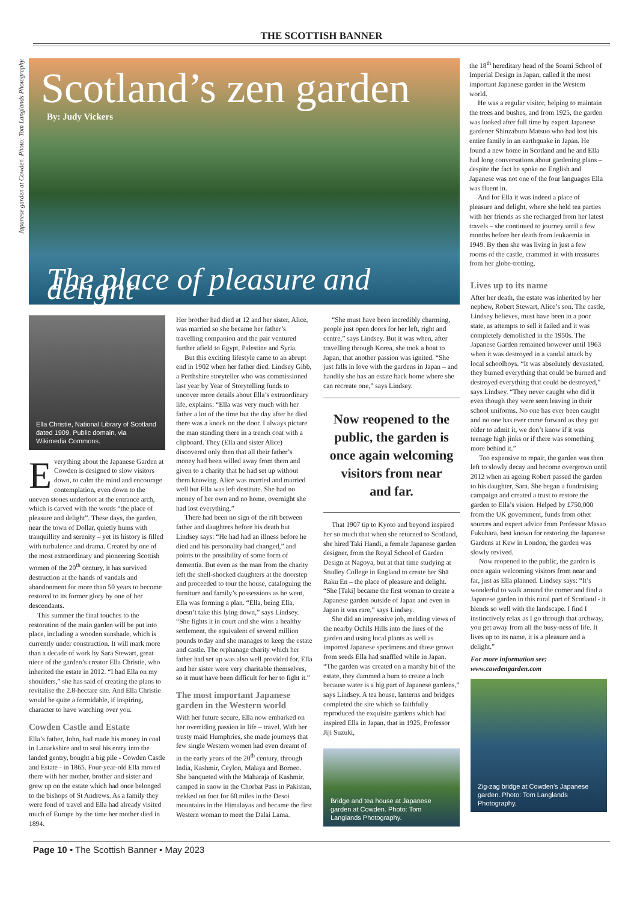THE SCOTTISH BANNER
Japanese garden at Cowden. Photo: Tom Langlands Photography.
Scotland’s zen garden
By: Judy Vickers
The place of pleasure and delight
the 18<sup>th</sup> hereditary head of the Soami School of Imperial Design in Japan, called it the most important Japanese garden in the Western world.
He was a regular visitor, helping to maintain the trees and bushes, and from 1925, the garden was looked after full time by expert Japanese gardener Shinzaburo Matsuo who had lost his entire family in an earthquake in Japan. He found a new home in Scotland and he and Ella had long conversations about gardening plans – despite the fact he spoke no English and Japanese was not one of the four languages Ella was fluent in.
And for Ella it was indeed a place of pleasure and delight, where she held tea parties with her friends as she recharged from her latest travels – she continued to journey until a few months before her death from leukaemia in 1949. By then she was living in just a few rooms of the castle, crammed in with treasures from her globe-trotting.
Ella Christie, National Library of Scotland dated 1909, Public domain, via Wikimedia Commons.
Everything about the Japanese Garden at Cowden is designed to slow visitors down, to calm the mind and encourage contemplation, even down to the uneven stones underfoot at the entrance arch, which is carved with the words “the place of pleasure and delight”. These days, the garden, near the town of Dollar, quietly hums with tranquillity and serenity – yet its history is filled with turbulence and drama. Created by one of the most extraordinary and pioneering Scottish women of the 20<sup>th</sup> century, it has survived destruction at the hands of vandals and abandonment for more than 50 years to become restored to its former glory by one of her descendants.
This summer the final touches to the restoration of the main garden will be put into place, including a wooden sunshade, which is currently under construction. It will mark more than a decade of work by Sara Stewart, great niece of the garden’s creator Ella Christie, who inherited the estate in 2012. “I had Ella on my shoulders,” she has said of creating the plans to revitalise the 2.8-hectare site. And Ella Christie would be quite a formidable, if inspiring, character to have watching over you.
Cowden Castle and Estate
Ella’s father, John, had made his money in coal in Lanarkshire and to seal his entry into the landed gentry, bought a big pile - Cowden Castle and Estate - in 1865. Four-year-old Ella moved there with her mother, brother and sister and grew up on the estate which had once belonged to the bishops of St Andrews. As a family they were fond of travel and Ella had already visited much of Europe by the time her mother died in 1894.
Her brother had died at 12 and her sister, Alice, was married so she became her father’s travelling companion and the pair ventured further afield to Egypt, Palestine and Syria.
But this exciting lifestyle came to an abrupt end in 1902 when her father died. Lindsey Gibb, a Perthshire storyteller who was commissioned last year by Year of Storytelling funds to uncover more details about Ella’s extraordinary life, explains: “Ella was very much with her father a lot of the time but the day after he died there was a knock on the door. I always picture the man standing there in a trench coat with a clipboard. They (Ella and sister Alice) discovered only then that all their father’s money had been willed away from them and given to a charity that he had set up without them knowing. Alice was married and married well but Ella was left destitute. She had no money of her own and no home, overnight she had lost everything.”
There had been no sign of the rift between father and daughters before his death but Lindsey says: “He had had an illness before he died and his personality had changed,” and points to the possibility of some form of dementia. But even as the man from the charity left the shell-shocked daughters at the doorstep and proceeded to tour the house, cataloguing the furniture and family’s possessions as he went, Ella was forming a plan. “Ella, being Ella, doesn’t take this lying down,” says Lindsey. “She fights it in court and she wins a healthy settlement, the equivalent of several million pounds today and she manages to keep the estate and castle. The orphanage charity which her father had set up was also well provided for. Ella and her sister were very charitable themselves, so it must have been difficult for her to fight it.”
The most important Japanese garden in the Western world
With her future secure, Ella now embarked on her overriding passion in life – travel. With her trusty maid Humphries, she made journeys that few single Western women had even dreamt of in the early years of the 20<sup>th</sup> century, through India, Kashmir, Ceylon, Malaya and Borneo. She banqueted with the Maharaja of Kashmir, camped in snow in the Chorbat Pass in Pakistan, trekked on foot for 60 miles in the Desoi mountains in the Himalayas and became the first Western woman to meet the Dalai Lama.
“She must have been incredibly charming, people just open doors for her left, right and centre,” says Lindsey. But it was when, after travelling through Korea, she took a boat to Japan, that another passion was ignited. “She just falls in love with the gardens in Japan – and handily she has an estate back home where she can recreate one,” says Lindsey.
Now reopened to the public, the garden is once again welcoming visitors from near and far.
That 1907 tip to Kyoto and beyond inspired her so much that when she returned to Scotland, she hired Taki Handi, a female Japanese garden designer, from the Royal School of Garden Design at Nagoya, but at that time studying at Studley College in England to create her Shā Raku En – the place of pleasure and delight. “She [Taki] became the first woman to create a Japanese garden outside of Japan and even in Japan it was rare,” says Lindsey.
She did an impressive job, melding views of the nearby Ochils Hills into the lines of the garden and using local plants as well as imported Japanese specimens and those grown from seeds Ella had snaffled while in Japan. “The garden was created on a marshy bit of the estate, they dammed a burn to create a loch because water is a big part of Japanese gardens,” says Lindsey. A tea house, lanterns and bridges completed the site which so faithfully reproduced the exquisite gardens which had inspired Ella in Japan, that in 1925, Professor Jiji Suzuki,
Bridge and tea house at Japanese garden at Cowden. Photo: Tom Langlands Photography.
Lives up to its name
After her death, the estate was inherited by her nephew, Robert Stewart, Alice’s son. The castle, Lindsey believes, must have been in a poor state, as attempts to sell it failed and it was completely demolished in the 1950s. The Japanese Garden remained however until 1963 when it was destroyed in a vandal attack by local schoolboys. “It was absolutely devastated, they burned everything that could be burned and destroyed everything that could be destroyed,” says Lindsey. “They never caught who did it even though they were seen leaving in their school uniforms. No one has ever been caught and no one has ever come forward as they got older to admit it, we don’t know if it was teenage high jinks or if there was something more behind it.”
Too expensive to repair, the garden was then left to slowly decay and become overgrown until 2012 when an ageing Robert passed the garden to his daughter, Sara. She began a fundraising campaign and created a trust to restore the garden to Ella’s vision. Helped by £750,000 from the UK government, funds from other sources and expert advice from Professor Masao Fukuhara, best known for restoring the Japanese Gardens at Kew in London, the garden was slowly revived.
Now reopened to the public, the garden is once again welcoming visitors from near and far, just as Ella planned. Lindsey says: “It’s wonderful to walk around the corner and find a Japanese garden in this rural part of Scotland - it blends so well with the landscape. I find I instinctively relax as I go through that archway, you get away from all the busy-ness of life. It lives up to its name, it is a pleasure and a delight.”
For more information see: www.cowdengarden.com
Zig-zag bridge at Cowden’s Japanese garden. Photo: Tom Langlands Photography.
Page 10 • The Scottish Banner • May 2023